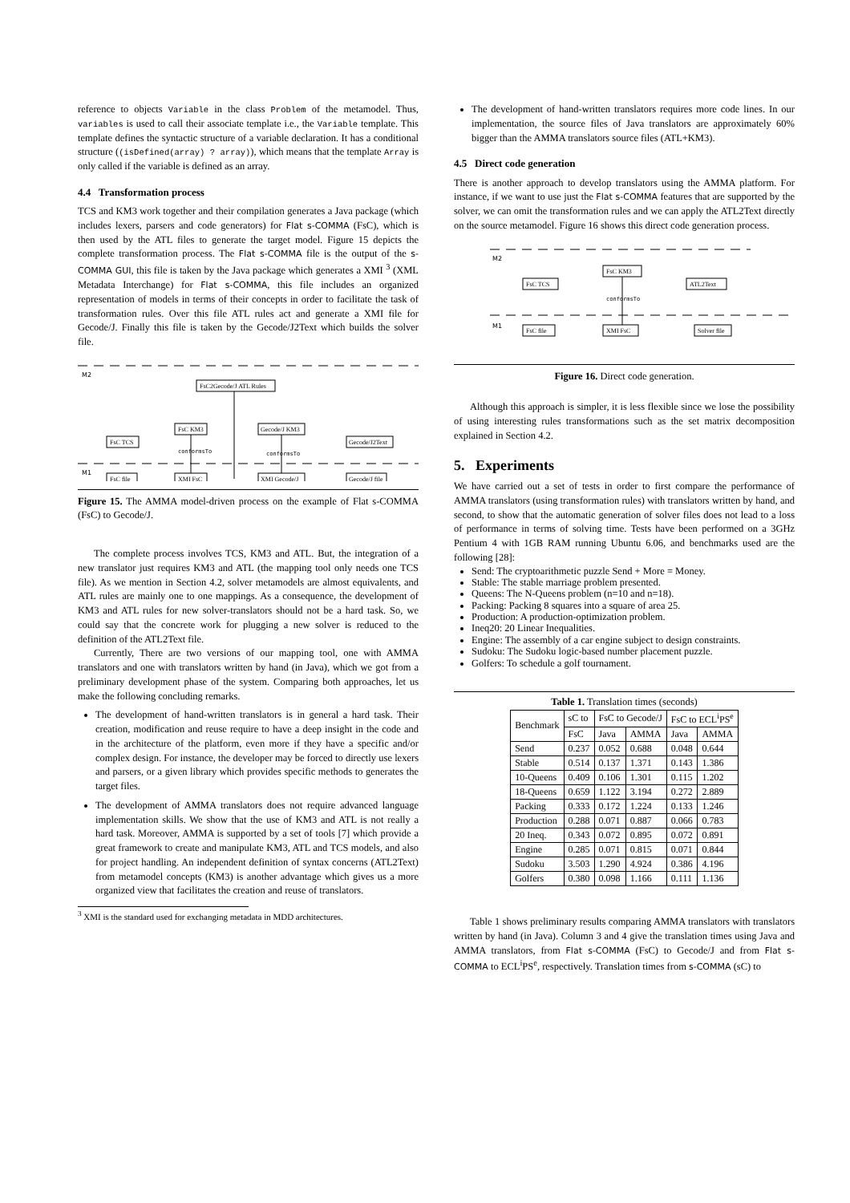reference to objects Variable in the class Problem of the metamodel. Thus, variables is used to call their associate template i.e., the Variable template. This template defines the syntactic structure of a variable declaration. It has a conditional structure ((isDefined(array) ? array)), which means that the template Array is only called if the variable is defined as an array.
4.4 Transformation process
TCS and KM3 work together and their compilation generates a Java package (which includes lexers, parsers and code generators) for Flat s-COMMA (FsC), which is then used by the ATL files to generate the target model. Figure 15 depicts the complete transformation process. The Flat s-COMMA file is the output of the s-COMMA GUI, this file is taken by the Java package which generates a XMI <sup>3</sup> (XML Metadata Interchange) for Flat s-COMMA, this file includes an organized representation of models in terms of their concepts in order to facilitate the task of transformation rules. Over this file ATL rules act and generate a XMI file for Gecode/J. Finally this file is taken by the Gecode/J2Text which builds the solver file.
M2
FsC2Gecode/J ATL Rules
FsC TCS
FsC KM3
Gecode/J KM3
Gecode/J2Text
conformsTo
conformsTo
M1
FsC file
XMI FsC
XMI Gecode/J
Gecode/J file
Figure 15. The AMMA model-driven process on the example of Flat s-COMMA (FsC) to Gecode/J.
The complete process involves TCS, KM3 and ATL. But, the integration of a new translator just requires KM3 and ATL (the mapping tool only needs one TCS file). As we mention in Section 4.2, solver metamodels are almost equivalents, and ATL rules are mainly one to one mappings. As a consequence, the development of KM3 and ATL rules for new solver-translators should not be a hard task. So, we could say that the concrete work for plugging a new solver is reduced to the definition of the ATL2Text file.
Currently, There are two versions of our mapping tool, one with AMMA translators and one with translators written by hand (in Java), which we got from a preliminary development phase of the system. Comparing both approaches, let us make the following concluding remarks.
The development of hand-written translators is in general a hard task. Their creation, modification and reuse require to have a deep insight in the code and in the architecture of the platform, even more if they have a specific and/or complex design. For instance, the developer may be forced to directly use lexers and parsers, or a given library which provides specific methods to generates the target files.
The development of AMMA translators does not require advanced language implementation skills. We show that the use of KM3 and ATL is not really a hard task. Moreover, AMMA is supported by a set of tools [7] which provide a great framework to create and manipulate KM3, ATL and TCS models, and also for project handling. An independent definition of syntax concerns (ATL2Text) from metamodel concepts (KM3) is another advantage which gives us a more organized view that facilitates the creation and reuse of translators.
<sup>3</sup> XMI is the standard used for exchanging metadata in MDD architectures.
The development of hand-written translators requires more code lines. In our implementation, the source files of Java translators are approximately 60% bigger than the AMMA translators source files (ATL+KM3).
4.5 Direct code generation
There is another approach to develop translators using the AMMA platform. For instance, if we want to use just the Flat s-COMMA features that are supported by the solver, we can omit the transformation rules and we can apply the ATL2Text directly on the source metamodel. Figure 16 shows this direct code generation process.
M2
FsC KM3
FsC TCS
ATL2Text
conformsTo
M1
FsC file
XMI FsC
Solver file
Figure 16. Direct code generation.
Although this approach is simpler, it is less flexible since we lose the possibility of using interesting rules transformations such as the set matrix decomposition explained in Section 4.2.
5. Experiments
We have carried out a set of tests in order to first compare the performance of AMMA translators (using transformation rules) with translators written by hand, and second, to show that the automatic generation of solver files does not lead to a loss of performance in terms of solving time. Tests have been performed on a 3GHz Pentium 4 with 1GB RAM running Ubuntu 6.06, and benchmarks used are the following [28]:
Send: The cryptoarithmetic puzzle Send + More = Money.
Stable: The stable marriage problem presented.
Queens: The N-Queens problem (n=10 and n=18).
Packing: Packing 8 squares into a square of area 25.
Production: A production-optimization problem.
Ineq20: 20 Linear Inequalities.
Engine: The assembly of a car engine subject to design constraints.
Sudoku: The Sudoku logic-based number placement puzzle.
Golfers: To schedule a golf tournament.
Table 1. Translation times (seconds)
| Benchmark | sC to | FsC to Gecode/J | | FsC to ECL<sup>i</sup>PS<sup>e</sup> | |
| --- | --- | --- | --- | --- | --- |
| | FsC | Java | AMMA | Java | AMMA |
| Send | 0.237 | 0.052 | 0.688 | 0.048 | 0.644 |
| Stable | 0.514 | 0.137 | 1.371 | 0.143 | 1.386 |
| 10-Queens | 0.409 | 0.106 | 1.301 | 0.115 | 1.202 |
| 18-Queens | 0.659 | 1.122 | 3.194 | 0.272 | 2.889 |
| Packing | 0.333 | 0.172 | 1.224 | 0.133 | 1.246 |
| Production | 0.288 | 0.071 | 0.887 | 0.066 | 0.783 |
| 20 Ineq. | 0.343 | 0.072 | 0.895 | 0.072 | 0.891 |
| Engine | 0.285 | 0.071 | 0.815 | 0.071 | 0.844 |
| Sudoku | 3.503 | 1.290 | 4.924 | 0.386 | 4.196 |
| Golfers | 0.380 | 0.098 | 1.166 | 0.111 | 1.136 |
Table 1 shows preliminary results comparing AMMA translators with translators written by hand (in Java). Column 3 and 4 give the translation times using Java and AMMA translators, from Flat s-COMMA (FsC) to Gecode/J and from Flat s-COMMA to ECL<sup>i</sup>PS<sup>e</sup>, respectively. Translation times from s-COMMA (sC) to